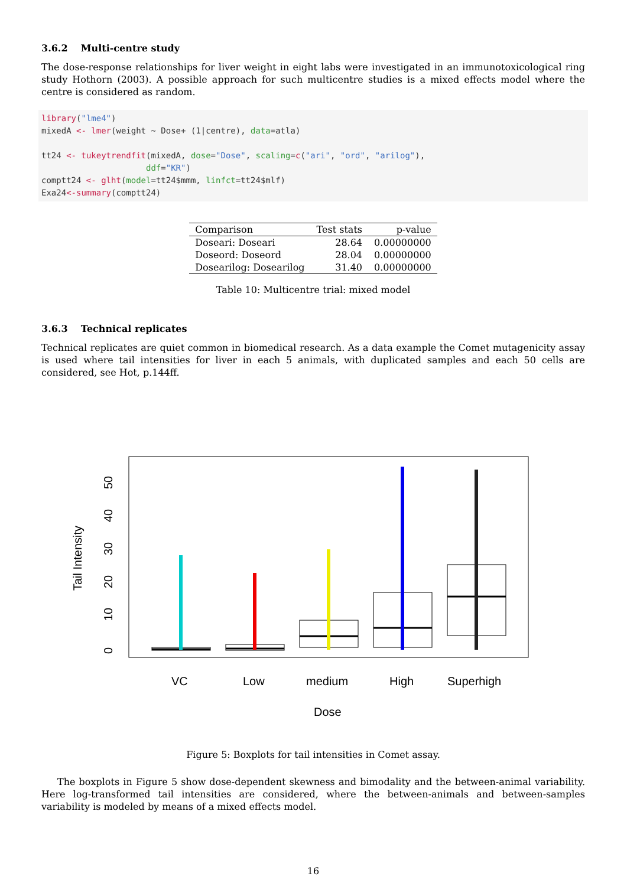3.6.2 Multi-centre study
The dose-response relationships for liver weight in eight labs were investigated in an immunotoxicological ring study Hothorn (2003). A possible approach for such multicentre studies is a mixed effects model where the centre is considered as random.
library("lme4")
mixedA <- lmer(weight ~ Dose+ (1|centre), data=atla)

tt24 <- tukeytrendfit(mixedA, dose="Dose", scaling=c("ari", "ord", "arilog"),
                     ddf="KR")
comptt24 <- glht(model=tt24$mmm, linfct=tt24$mlf)
Exa24<-summary(comptt24)
| Comparison | Test stats | p-value |
| --- | --- | --- |
| Doseari: Doseari | 28.64 | 0.00000000 |
| Doseord: Doseord | 28.04 | 0.00000000 |
| Dosearilog: Dosearilog | 31.40 | 0.00000000 |
Table 10: Multicentre trial: mixed model
3.6.3 Technical replicates
Technical replicates are quiet common in biomedical research. As a data example the Comet mutagenicity assay is used where tail intensities for liver in each 5 animals, with duplicated samples and each 50 cells are considered, see Hot, p.144ff.
0
10
20
30
40
50
Tail Intensity
VC
Low
medium
High
Superhigh
Dose
Figure 5: Boxplots for tail intensities in Comet assay.
The boxplots in Figure 5 show dose-dependent skewness and bimodality and the between-animal variability. Here log-transformed tail intensities are considered, where the between-animals and between-samples variability is modeled by means of a mixed effects model.
16